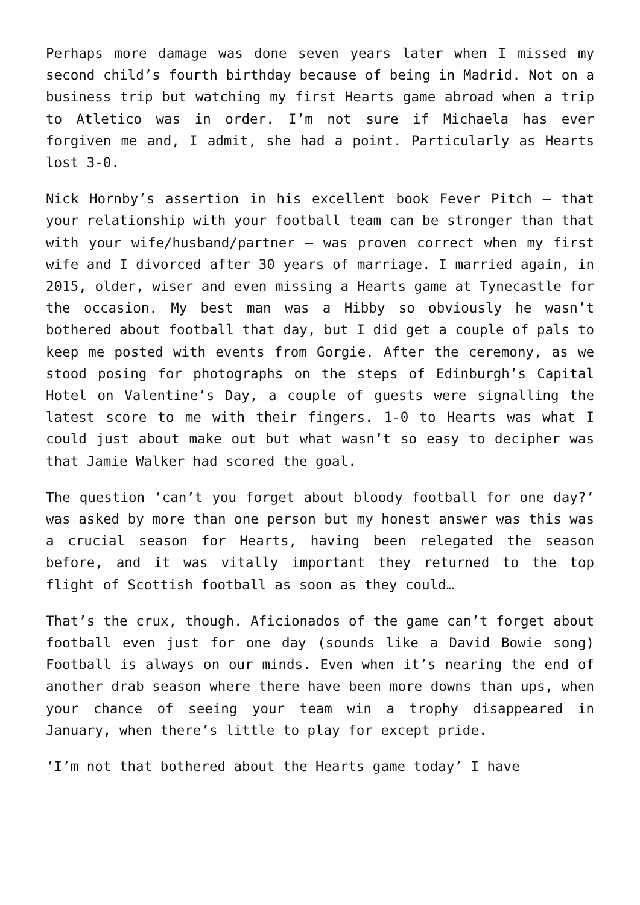Perhaps more damage was done seven years later when I missed my second child’s fourth birthday because of being in Madrid. Not on a business trip but watching my first Hearts game abroad when a trip to Atletico was in order. I’m not sure if Michaela has ever forgiven me and, I admit, she had a point. Particularly as Hearts lost 3-0.
Nick Hornby’s assertion in his excellent book Fever Pitch – that your relationship with your football team can be stronger than that with your wife/husband/partner – was proven correct when my first wife and I divorced after 30 years of marriage. I married again, in 2015, older, wiser and even missing a Hearts game at Tynecastle for the occasion. My best man was a Hibby so obviously he wasn’t bothered about football that day, but I did get a couple of pals to keep me posted with events from Gorgie. After the ceremony, as we stood posing for photographs on the steps of Edinburgh’s Capital Hotel on Valentine’s Day, a couple of guests were signalling the latest score to me with their fingers. 1-0 to Hearts was what I could just about make out but what wasn’t so easy to decipher was that Jamie Walker had scored the goal.
The question ‘can’t you forget about bloody football for one day?’ was asked by more than one person but my honest answer was this was a crucial season for Hearts, having been relegated the season before, and it was vitally important they returned to the top flight of Scottish football as soon as they could…
That’s the crux, though. Aficionados of the game can’t forget about football even just for one day (sounds like a David Bowie song) Football is always on our minds. Even when it’s nearing the end of another drab season where there have been more downs than ups, when your chance of seeing your team win a trophy disappeared in January, when there’s little to play for except pride.
‘I’m not that bothered about the Hearts game today’ I have